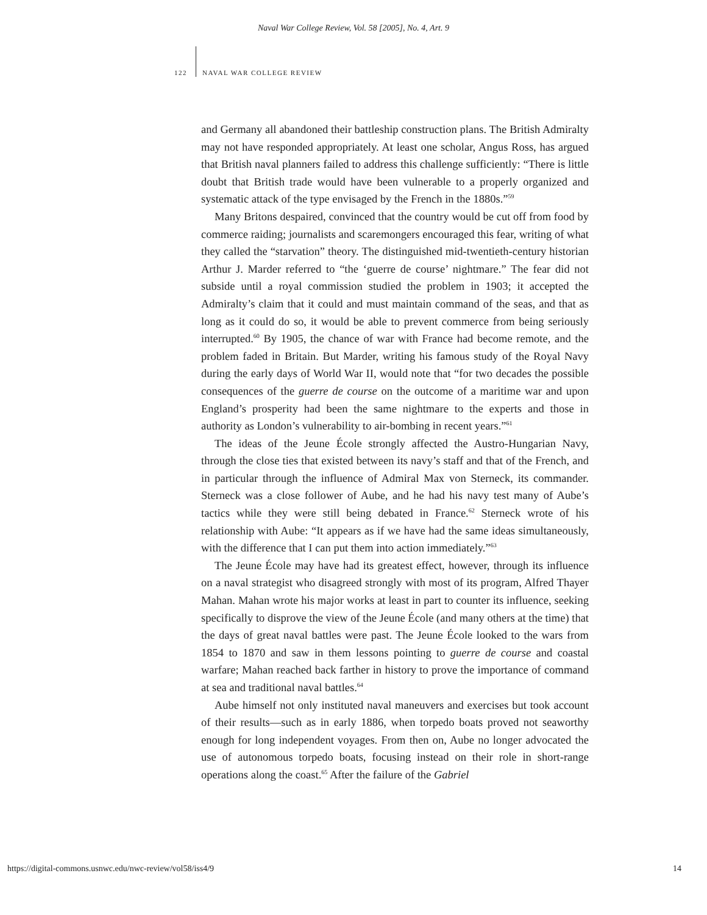Naval War College Review, Vol. 58 [2005], No. 4, Art. 9
122 NAVAL WAR COLLEGE REVIEW
and Germany all abandoned their battleship construction plans. The British Admiralty may not have responded appropriately. At least one scholar, Angus Ross, has argued that British naval planners failed to address this challenge sufficiently: “There is little doubt that British trade would have been vulnerable to a properly organized and systematic attack of the type envisaged by the French in the 1880s.”<sup>59</sup>
Many Britons despaired, convinced that the country would be cut off from food by commerce raiding; journalists and scaremongers encouraged this fear, writing of what they called the “starvation” theory. The distinguished mid-twentieth-century historian Arthur J. Marder referred to “the ‘guerre de course’ nightmare.” The fear did not subside until a royal commission studied the problem in 1903; it accepted the Admiralty’s claim that it could and must maintain command of the seas, and that as long as it could do so, it would be able to prevent commerce from being seriously interrupted.<sup>60</sup> By 1905, the chance of war with France had become remote, and the problem faded in Britain. But Marder, writing his famous study of the Royal Navy during the early days of World War II, would note that “for two decades the possible consequences of the guerre de course on the outcome of a maritime war and upon England’s prosperity had been the same nightmare to the experts and those in authority as London’s vulnerability to air-bombing in recent years.”<sup>61</sup>
The ideas of the Jeune École strongly affected the Austro-Hungarian Navy, through the close ties that existed between its navy’s staff and that of the French, and in particular through the influence of Admiral Max von Sterneck, its commander. Sterneck was a close follower of Aube, and he had his navy test many of Aube’s tactics while they were still being debated in France.<sup>62</sup> Sterneck wrote of his relationship with Aube: “It appears as if we have had the same ideas simultaneously, with the difference that I can put them into action immediately.”<sup>63</sup>
The Jeune École may have had its greatest effect, however, through its influence on a naval strategist who disagreed strongly with most of its program, Alfred Thayer Mahan. Mahan wrote his major works at least in part to counter its influence, seeking specifically to disprove the view of the Jeune École (and many others at the time) that the days of great naval battles were past. The Jeune École looked to the wars from 1854 to 1870 and saw in them lessons pointing to guerre de course and coastal warfare; Mahan reached back farther in history to prove the importance of command at sea and traditional naval battles.<sup>64</sup>
Aube himself not only instituted naval maneuvers and exercises but took account of their results—such as in early 1886, when torpedo boats proved not seaworthy enough for long independent voyages. From then on, Aube no longer advocated the use of autonomous torpedo boats, focusing instead on their role in short-range operations along the coast.<sup>65</sup> After the failure of the Gabriel
https://digital-commons.usnwc.edu/nwc-review/vol58/iss4/9 14